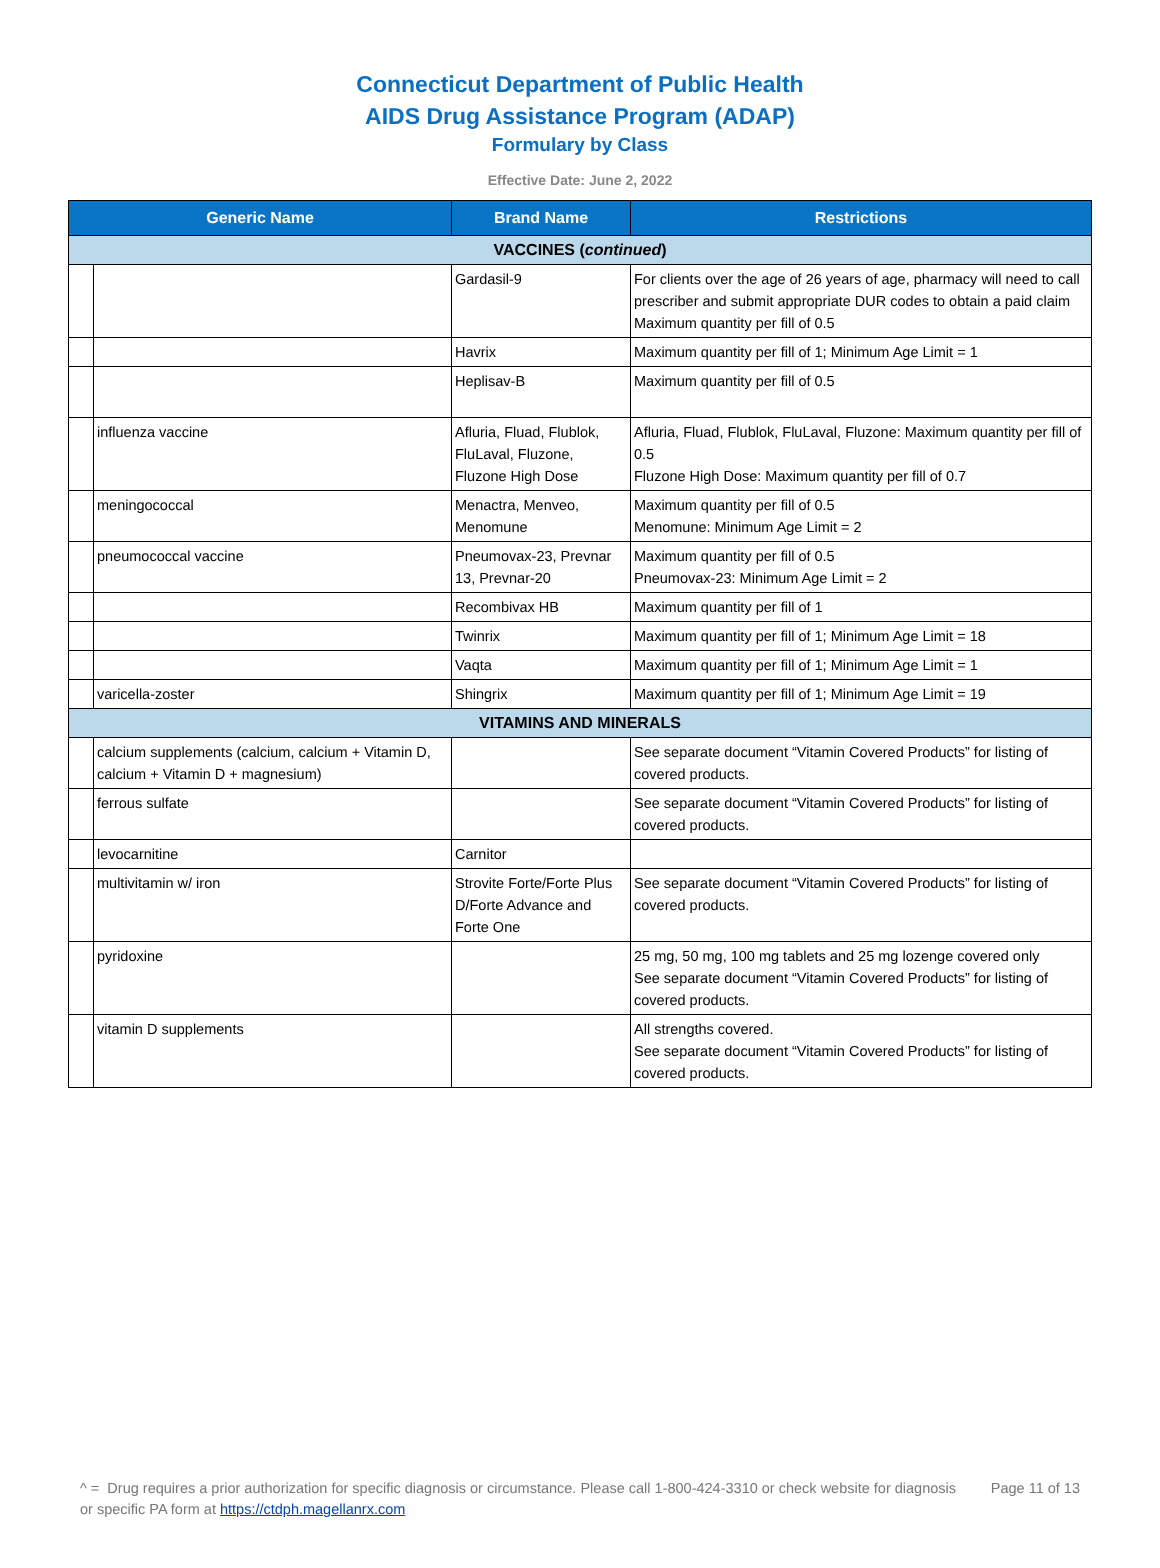Connecticut Department of Public Health
AIDS Drug Assistance Program (ADAP)
Formulary by Class
Effective Date: June 2, 2022
| Generic Name | | Brand Name | Restrictions |
| --- | --- | --- | --- |
| VACCINES ( continued ) | | | |
| | | Gardasil-9 | For clients over the age of 26 years of age, pharmacy will need to call prescriber and submit appropriate DUR codes to obtain a paid claim Maximum quantity per fill of 0.5 |
| | | Havrix | Maximum quantity per fill of 1; Minimum Age Limit = 1 |
| | | Heplisav-B | Maximum quantity per fill of 0.5 |
| | influenza vaccine | Afluria, Fluad, Flublok, FluLaval, Fluzone, Fluzone High Dose | Afluria, Fluad, Flublok, FluLaval, Fluzone: Maximum quantity per fill of 0.5 Fluzone High Dose: Maximum quantity per fill of 0.7 |
| | meningococcal | Menactra, Menveo, Menomune | Maximum quantity per fill of 0.5 Menomune: Minimum Age Limit = 2 |
| | pneumococcal vaccine | Pneumovax-23, Prevnar 13, Prevnar-20 | Maximum quantity per fill of 0.5 Pneumovax-23: Minimum Age Limit = 2 |
| | | Recombivax HB | Maximum quantity per fill of 1 |
| | | Twinrix | Maximum quantity per fill of 1; Minimum Age Limit = 18 |
| | | Vaqta | Maximum quantity per fill of 1; Minimum Age Limit = 1 |
| | varicella-zoster | Shingrix | Maximum quantity per fill of 1; Minimum Age Limit = 19 |
| VITAMINS AND MINERALS | | | |
| | calcium supplements (calcium, calcium + Vitamin D, calcium + Vitamin D + magnesium) | | See separate document “Vitamin Covered Products” for listing of covered products. |
| | ferrous sulfate | | See separate document “Vitamin Covered Products” for listing of covered products. |
| | levocarnitine | Carnitor | |
| | multivitamin w/ iron | Strovite Forte/Forte Plus D/Forte Advance and Forte One | See separate document “Vitamin Covered Products” for listing of covered products. |
| | pyridoxine | | 25 mg, 50 mg, 100 mg tablets and 25 mg lozenge covered only See separate document “Vitamin Covered Products” for listing of covered products. |
| | vitamin D supplements | | All strengths covered. See separate document “Vitamin Covered Products” for listing of covered products. |
^ = Drug requires a prior authorization for specific diagnosis or circumstance. Please call 1-800-424-3310 or check website for diagnosis or specific PA form at https://ctdph.magellanrx.com
Page 11 of 13